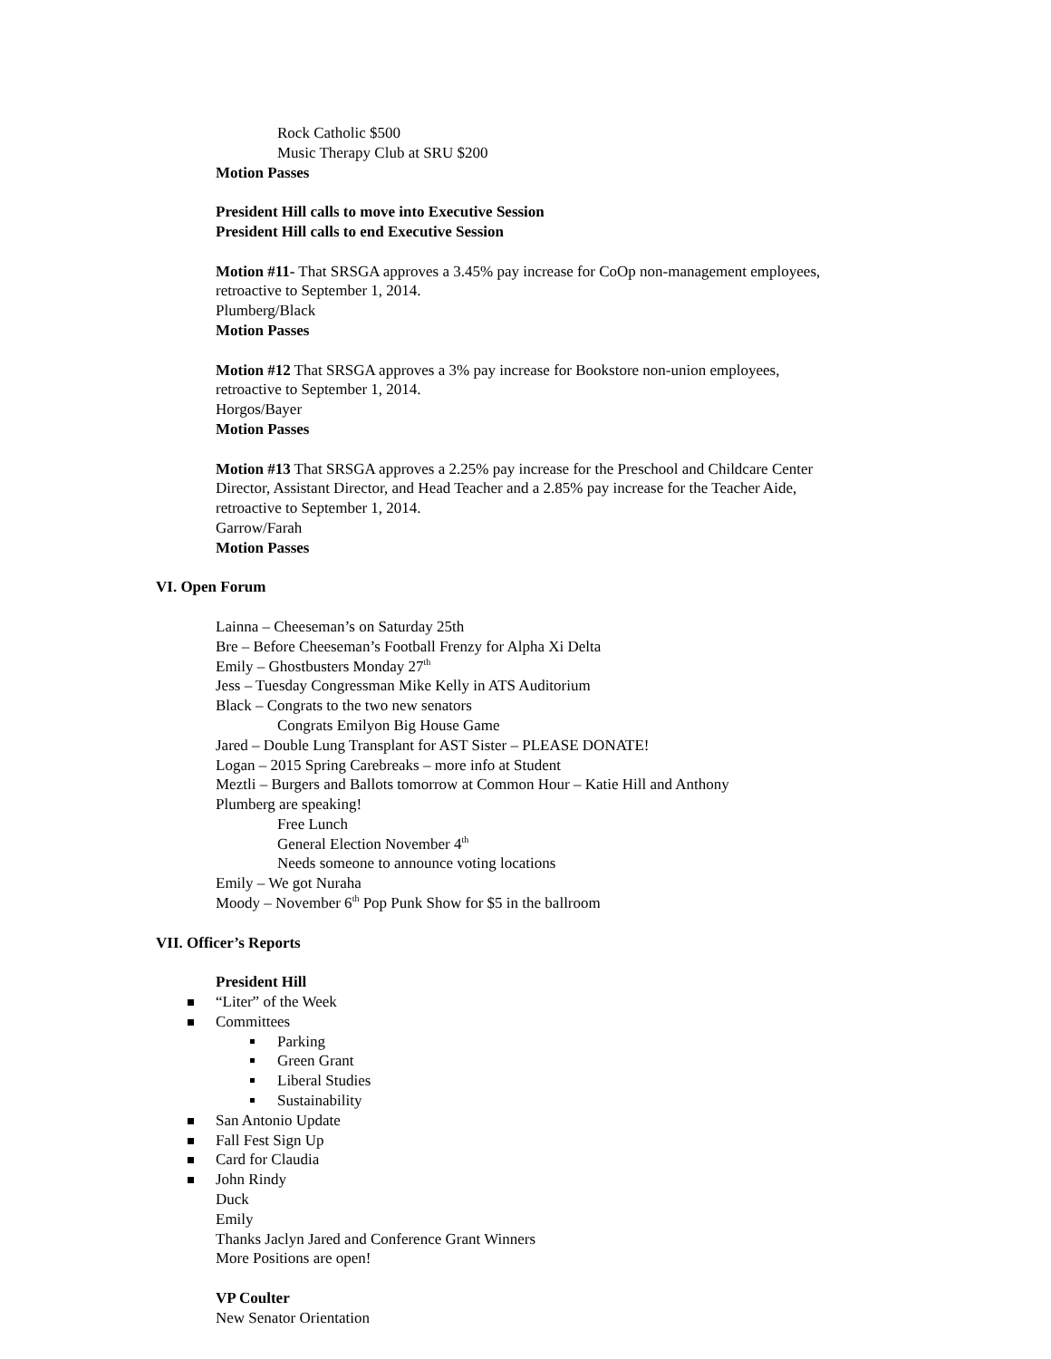Rock Catholic $500
Music Therapy Club at SRU $200
Motion Passes
President Hill calls to move into Executive Session
President Hill calls to end Executive Session
Motion #11- That SRSGA approves a 3.45% pay increase for CoOp non-management employees,
retroactive to September 1, 2014.
Plumberg/Black
Motion Passes
Motion #12 That SRSGA approves a 3% pay increase for Bookstore non-union employees,
retroactive to September 1, 2014.
Horgos/Bayer
Motion Passes
Motion #13 That SRSGA approves a 2.25% pay increase for the Preschool and Childcare Center
Director, Assistant Director, and Head Teacher and a 2.85% pay increase for the Teacher Aide,
retroactive to September 1, 2014.
Garrow/Farah
Motion Passes
VI. Open Forum
Lainna – Cheeseman’s on Saturday 25th
Bre – Before Cheeseman’s Football Frenzy for Alpha Xi Delta
Emily – Ghostbusters Monday 27<sup>th</sup>
Jess – Tuesday Congressman Mike Kelly in ATS Auditorium
Black – Congrats to the two new senators
Congrats Emilyon Big House Game
Jared – Double Lung Transplant for AST Sister – PLEASE DONATE!
Logan – 2015 Spring Carebreaks – more info at Student
Meztli – Burgers and Ballots tomorrow at Common Hour – Katie Hill and Anthony
Plumberg are speaking!
Free Lunch
General Election November 4<sup>th</sup>
Needs someone to announce voting locations
Emily – We got Nuraha
Moody – November 6<sup>th</sup> Pop Punk Show for $5 in the ballroom
VII. Officer’s Reports
President Hill
“Liter” of the Week
Committees
Parking
Green Grant
Liberal Studies
Sustainability
San Antonio Update
Fall Fest Sign Up
Card for Claudia
John Rindy
Duck
Emily
Thanks Jaclyn Jared and Conference Grant Winners
More Positions are open!
VP Coulter
New Senator Orientation